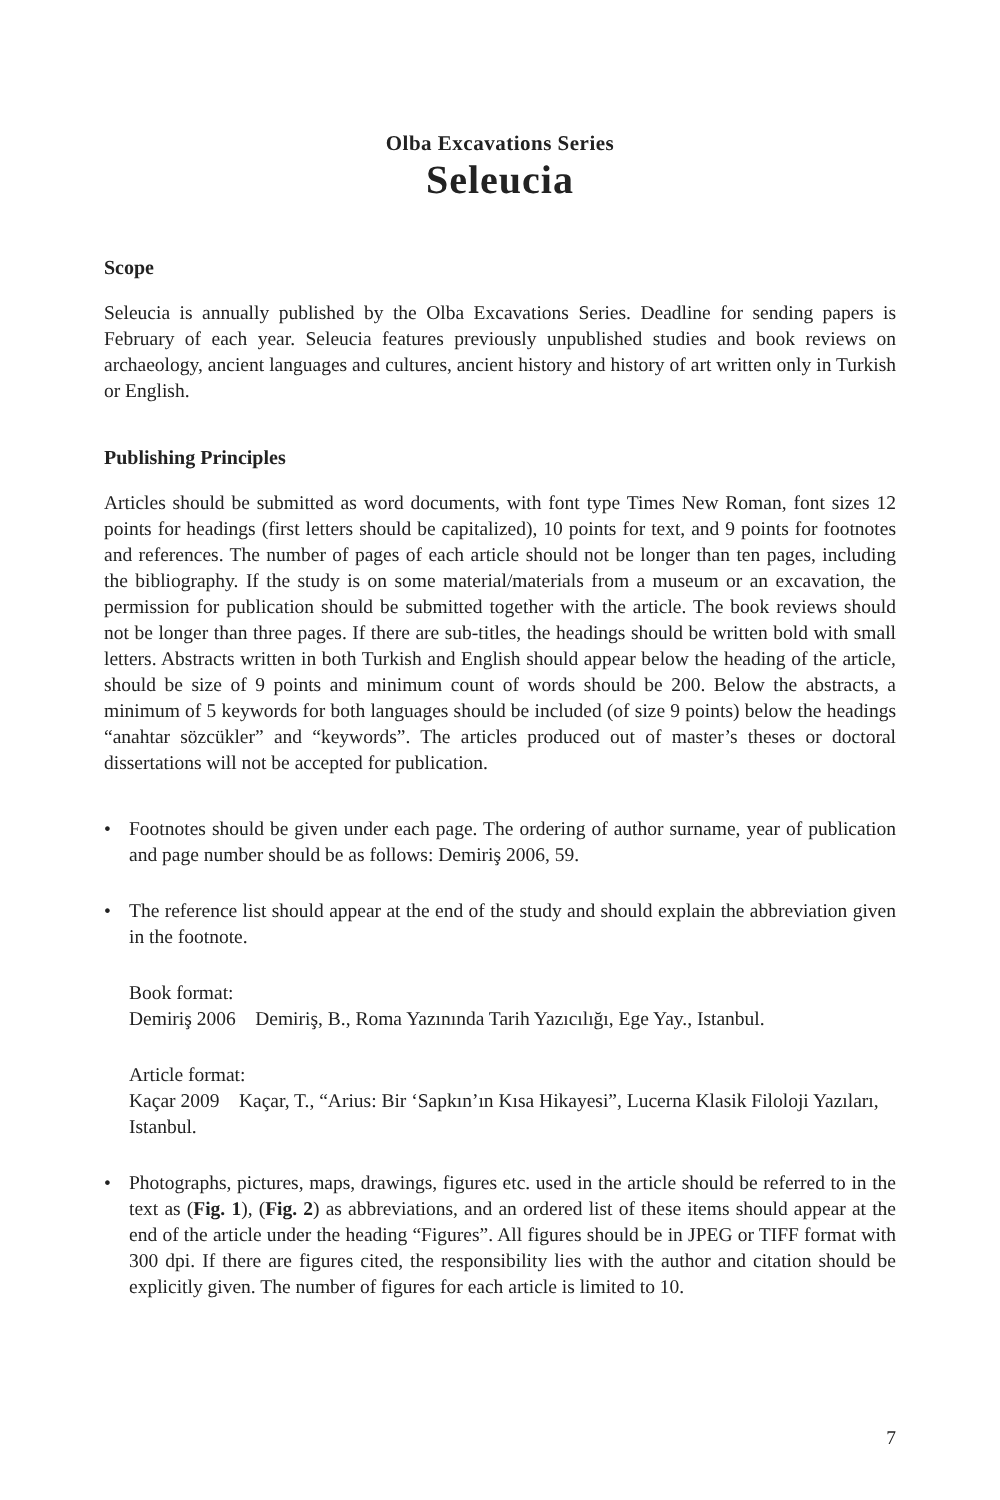Olba Excavations Series
Seleucia
Scope
Seleucia is annually published by the Olba Excavations Series. Deadline for sending papers is February of each year. Seleucia features previously unpublished studies and book reviews on archaeology, ancient languages and cultures, ancient history and history of art written only in Turkish or English.
Publishing Principles
Articles should be submitted as word documents, with font type Times New Roman, font sizes 12 points for headings (first letters should be capitalized), 10 points for text, and 9 points for footnotes and references. The number of pages of each article should not be longer than ten pages, including the bibliography. If the study is on some material/materials from a museum or an excavation, the permission for publication should be submitted together with the article. The book reviews should not be longer than three pages. If there are sub-titles, the headings should be written bold with small letters. Abstracts written in both Turkish and English should appear below the heading of the article, should be size of 9 points and minimum count of words should be 200. Below the abstracts, a minimum of 5 keywords for both languages should be included (of size 9 points) below the headings “anahtar sözcükler” and “keywords”. The articles produced out of master’s theses or doctoral dissertations will not be accepted for publication.
• Footnotes should be given under each page. The ordering of author surname, year of publication and page number should be as follows: Demiriş 2006, 59.
• The reference list should appear at the end of the study and should explain the abbreviation given in the footnote.
Book format:
Demiriş 2006 Demiriş, B., Roma Yazınında Tarih Yazıcılığı, Ege Yay., Istanbul.
Article format:
Kaçar 2009 Kaçar, T., “Arius: Bir ‘Sapkın’ın Kısa Hikayesi”, Lucerna Klasik Filoloji Yazıları, Istanbul.
• Photographs, pictures, maps, drawings, figures etc. used in the article should be referred to in the text as (Fig. 1), (Fig. 2) as abbreviations, and an ordered list of these items should appear at the end of the article under the heading “Figures”. All figures should be in JPEG or TIFF format with 300 dpi. If there are figures cited, the responsibility lies with the author and citation should be explicitly given. The number of figures for each article is limited to 10.
7